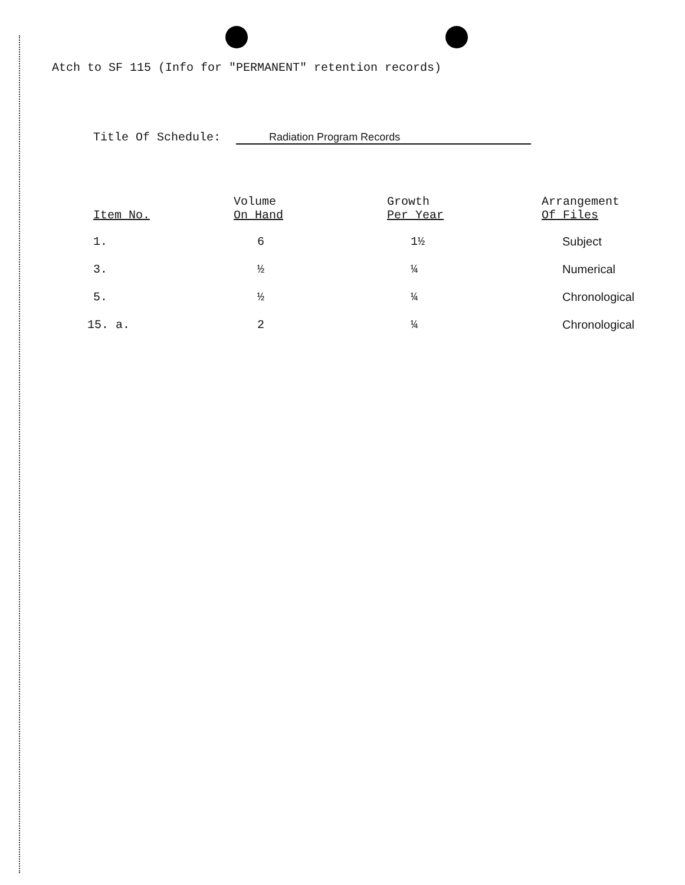Atch to SF 115 (Info for "PERMANENT" retention records)
Title Of Schedule: Radiation Program Records
| Item No. | Volume On Hand | Growth Per Year | Arrangement Of Files |
| --- | --- | --- | --- |
| 1. | 6 | 1½ | Subject |
| 3. | ½ | ¼ | Numerical |
| 5. | ½ | ¼ | Chronological |
| 15. a. | 2 | ¼ | Chronological |